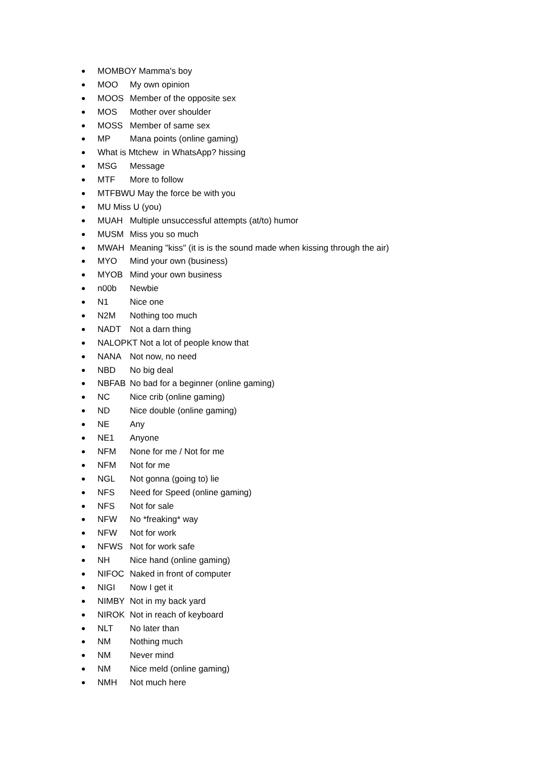MOMBOY Mamma's boy
MOO My own opinion
MOOS Member of the opposite sex
MOS Mother over shoulder
MOSS Member of same sex
MP Mana points (online gaming)
What is Mtchew in WhatsApp? hissing
MSG Message
MTF More to follow
MTFBWU May the force be with you
MU Miss U (you)
MUAH Multiple unsuccessful attempts (at/to) humor
MUSM Miss you so much
MWAH Meaning "kiss" (it is is the sound made when kissing through the air)
MYO Mind your own (business)
MYOB Mind your own business
n00b Newbie
N1 Nice one
N2M Nothing too much
NADT Not a darn thing
NALOPKT Not a lot of people know that
NANA Not now, no need
NBD No big deal
NBFAB No bad for a beginner (online gaming)
NC Nice crib (online gaming)
ND Nice double (online gaming)
NE Any
NE1 Anyone
NFM None for me / Not for me
NFM Not for me
NGL Not gonna (going to) lie
NFS Need for Speed (online gaming)
NFS Not for sale
NFW No *freaking* way
NFW Not for work
NFWS Not for work safe
NH Nice hand (online gaming)
NIFOC Naked in front of computer
NIGI Now I get it
NIMBY Not in my back yard
NIROK Not in reach of keyboard
NLT No later than
NM Nothing much
NM Never mind
NM Nice meld (online gaming)
NMH Not much here